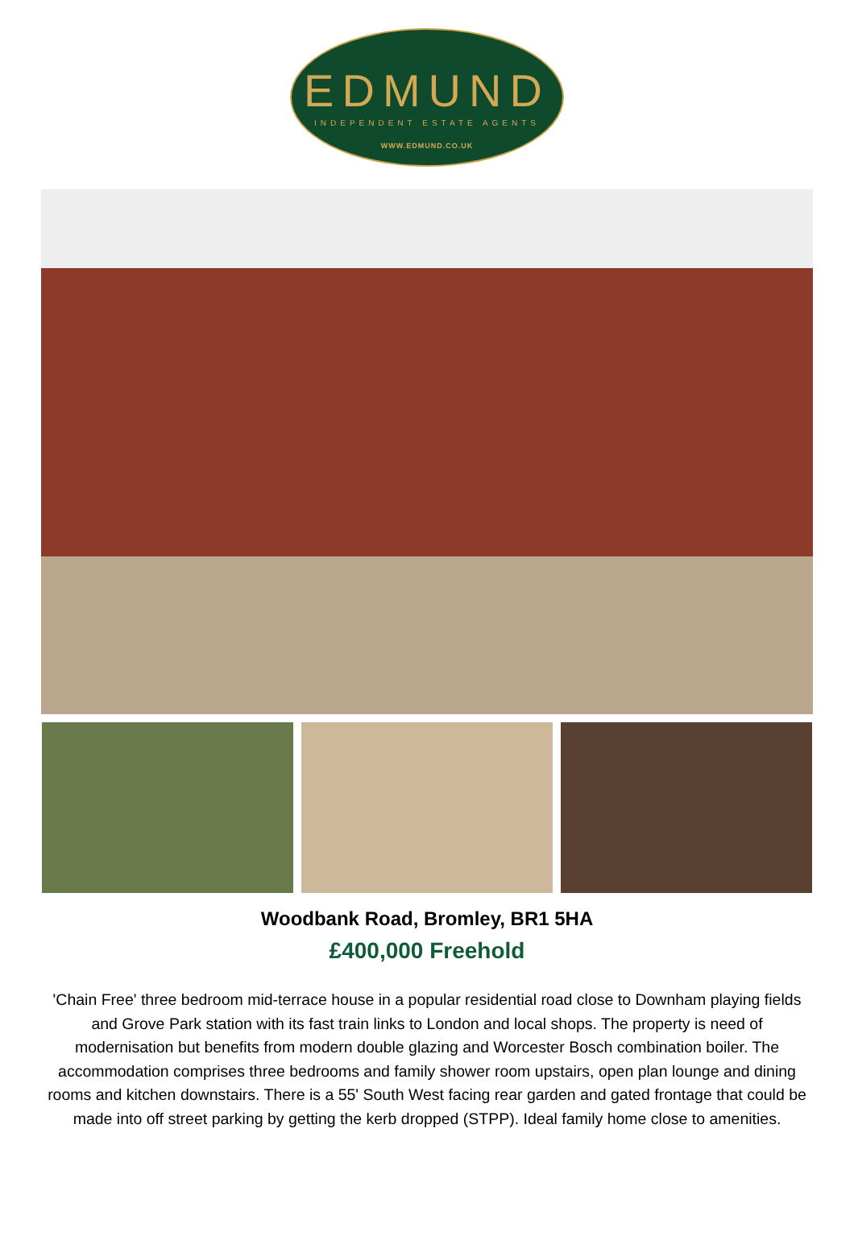EDMUND
INDEPENDENT ESTATE AGENTS
WWW.EDMUND.CO.UK
Woodbank Road, Bromley, BR1 5HA
£400,000 Freehold
'Chain Free' three bedroom mid-terrace house in a popular residential road close to Downham playing fields and Grove Park station with its fast train links to London and local shops. The property is need of modernisation but benefits from modern double glazing and Worcester Bosch combination boiler. The accommodation comprises three bedrooms and family shower room upstairs, open plan lounge and dining rooms and kitchen downstairs. There is a 55' South West facing rear garden and gated frontage that could be made into off street parking by getting the kerb dropped (STPP). Ideal family home close to amenities.